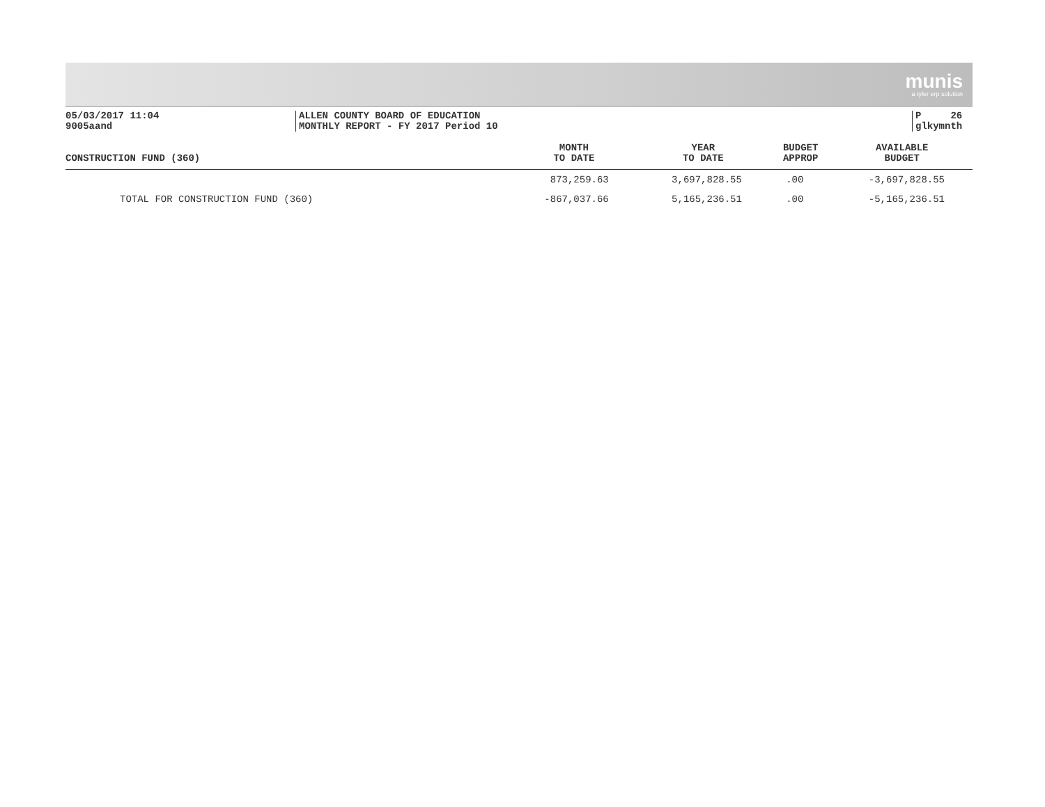munis
a tyler erp solution
05/03/2017 11:04
9005aand
ALLEN COUNTY BOARD OF EDUCATION
MONTHLY REPORT - FY 2017 Period 10
P 26
glkymnth
| CONSTRUCTION FUND (360) | MONTH TO DATE | YEAR TO DATE | BUDGET APPROP | AVAILABLE BUDGET |
| --- | --- | --- | --- | --- |
| | 873,259.63 | 3,697,828.55 | .00 | -3,697,828.55 |
| TOTAL FOR CONSTRUCTION FUND (360) | -867,037.66 | 5,165,236.51 | .00 | -5,165,236.51 |